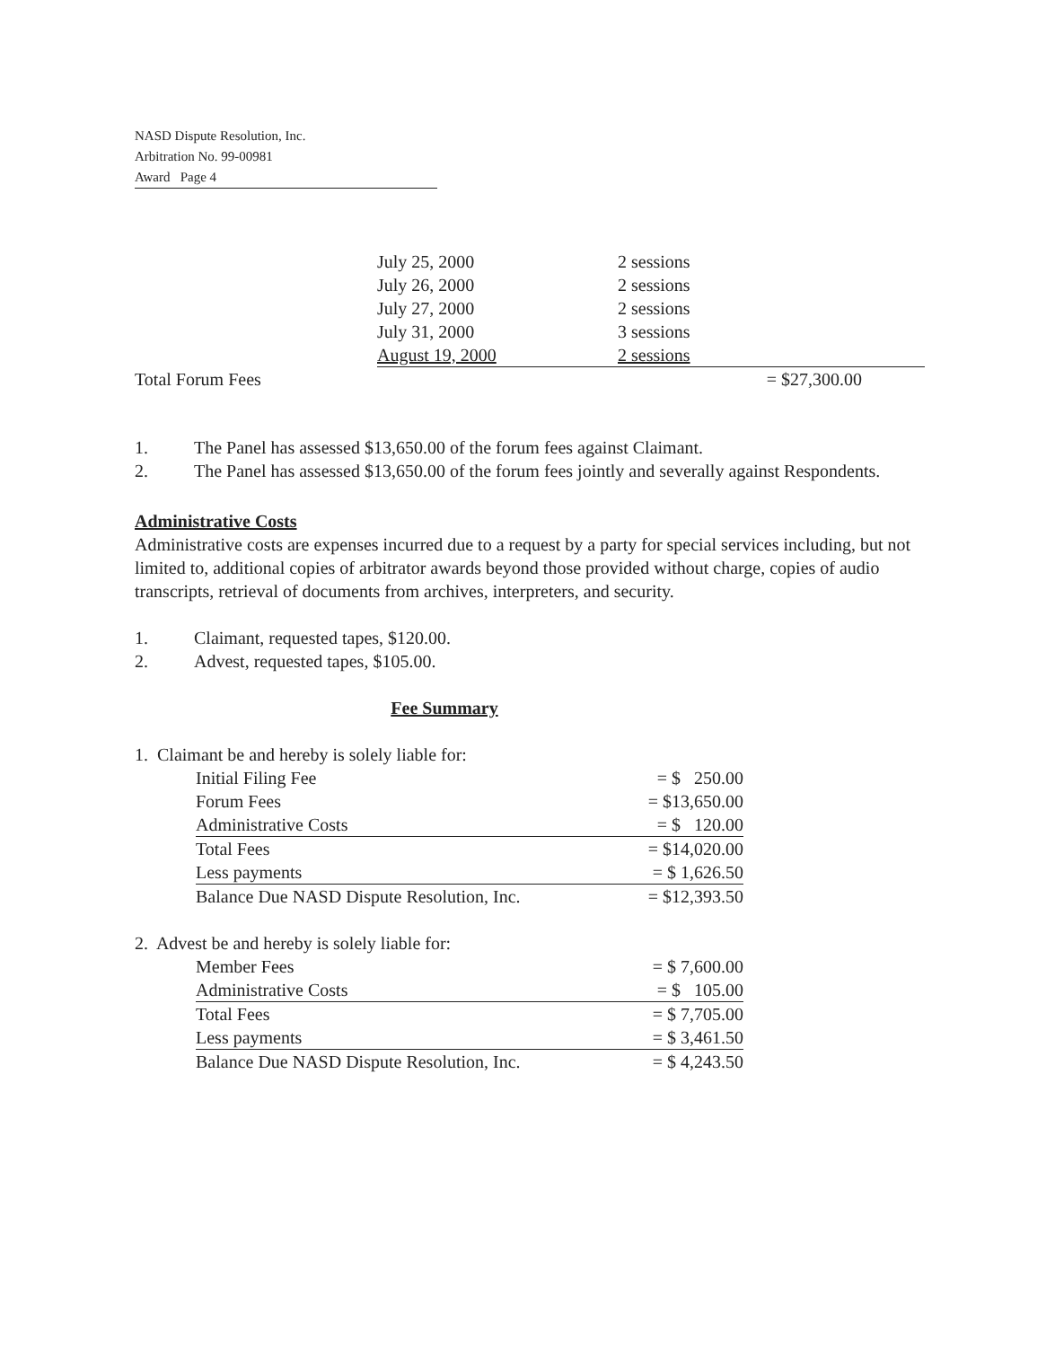NASD Dispute Resolution, Inc.
Arbitration No. 99-00981
Award Page 4
| | July 25, 2000 | 2 sessions | |
| | July 26, 2000 | 2 sessions | |
| | July 27, 2000 | 2 sessions | |
| | July 31, 2000 | 3 sessions | |
| | August 19, 2000 | 2 sessions | |
| Total Forum Fees | | | = $27,300.00 |
1. The Panel has assessed $13,650.00 of the forum fees against Claimant.
2. The Panel has assessed $13,650.00 of the forum fees jointly and severally against Respondents.
Administrative Costs
Administrative costs are expenses incurred due to a request by a party for special services including, but not limited to, additional copies of arbitrator awards beyond those provided without charge, copies of audio transcripts, retrieval of documents from archives, interpreters, and security.
1. Claimant, requested tapes, $120.00.
2. Advest, requested tapes, $105.00.
Fee Summary
1. Claimant be and hereby is solely liable for:
| Initial Filing Fee | = $ 250.00 |
| Forum Fees | = $13,650.00 |
| Administrative Costs | = $ 120.00 |
| Total Fees | = $14,020.00 |
| Less payments | = $ 1,626.50 |
| Balance Due NASD Dispute Resolution, Inc. | = $12,393.50 |
2. Advest be and hereby is solely liable for:
| Member Fees | = $ 7,600.00 |
| Administrative Costs | = $ 105.00 |
| Total Fees | = $ 7,705.00 |
| Less payments | = $ 3,461.50 |
| Balance Due NASD Dispute Resolution, Inc. | = $ 4,243.50 |